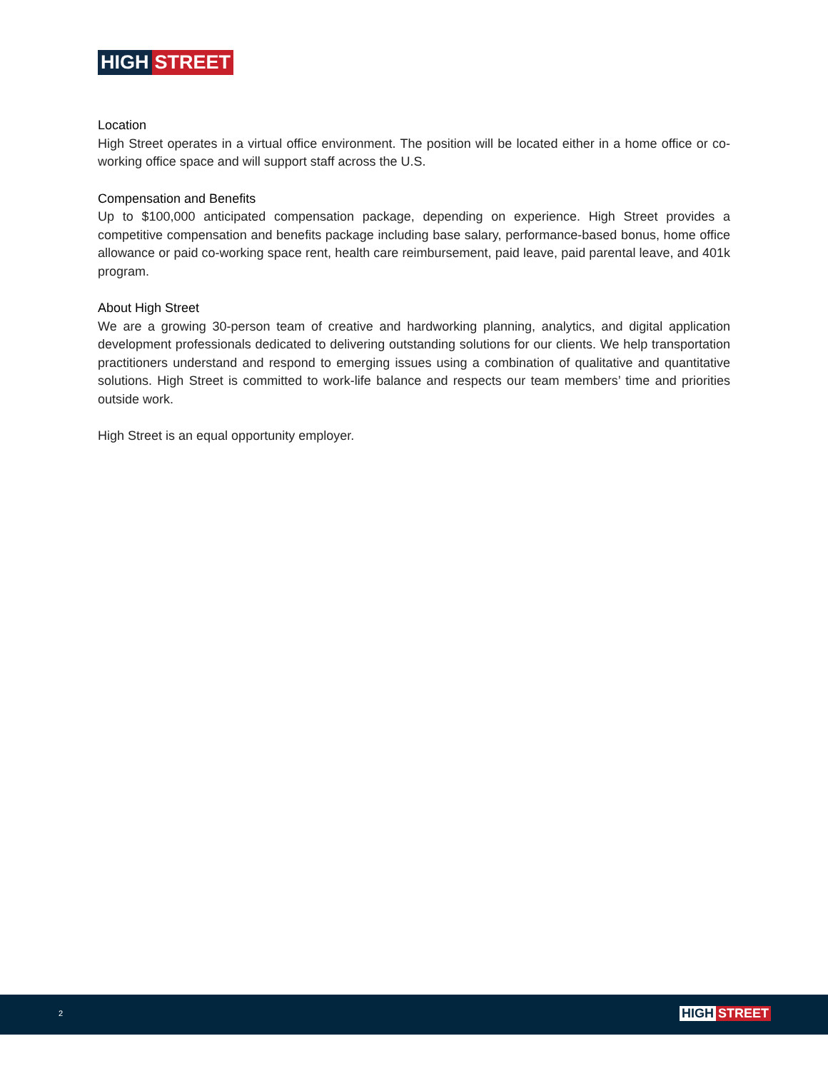HIGH STREET
Location
High Street operates in a virtual office environment. The position will be located either in a home office or co-working office space and will support staff across the U.S.
Compensation and Benefits
Up to $100,000 anticipated compensation package, depending on experience. High Street provides a competitive compensation and benefits package including base salary, performance-based bonus, home office allowance or paid co-working space rent, health care reimbursement, paid leave, paid parental leave, and 401k program.
About High Street
We are a growing 30-person team of creative and hardworking planning, analytics, and digital application development professionals dedicated to delivering outstanding solutions for our clients. We help transportation practitioners understand and respond to emerging issues using a combination of qualitative and quantitative solutions. High Street is committed to work-life balance and respects our team members’ time and priorities outside work.
High Street is an equal opportunity employer.
2 HIGH STREET